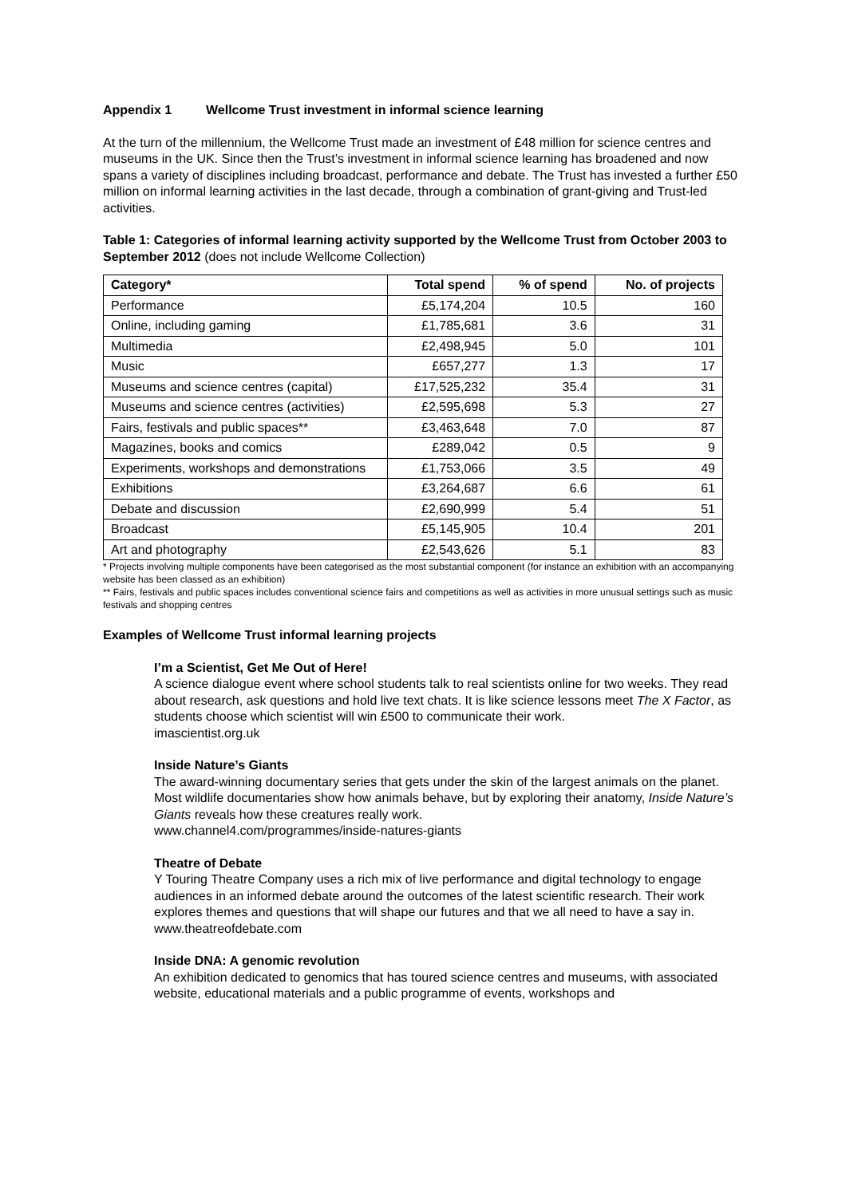Appendix 1 Wellcome Trust investment in informal science learning
At the turn of the millennium, the Wellcome Trust made an investment of £48 million for science centres and museums in the UK. Since then the Trust’s investment in informal science learning has broadened and now spans a variety of disciplines including broadcast, performance and debate. The Trust has invested a further £50 million on informal learning activities in the last decade, through a combination of grant-giving and Trust-led activities.
Table 1: Categories of informal learning activity supported by the Wellcome Trust from October 2003 to September 2012 (does not include Wellcome Collection)
| Category* | Total spend | % of spend | No. of projects |
| --- | --- | --- | --- |
| Performance | £5,174,204 | 10.5 | 160 |
| Online, including gaming | £1,785,681 | 3.6 | 31 |
| Multimedia | £2,498,945 | 5.0 | 101 |
| Music | £657,277 | 1.3 | 17 |
| Museums and science centres (capital) | £17,525,232 | 35.4 | 31 |
| Museums and science centres (activities) | £2,595,698 | 5.3 | 27 |
| Fairs, festivals and public spaces** | £3,463,648 | 7.0 | 87 |
| Magazines, books and comics | £289,042 | 0.5 | 9 |
| Experiments, workshops and demonstrations | £1,753,066 | 3.5 | 49 |
| Exhibitions | £3,264,687 | 6.6 | 61 |
| Debate and discussion | £2,690,999 | 5.4 | 51 |
| Broadcast | £5,145,905 | 10.4 | 201 |
| Art and photography | £2,543,626 | 5.1 | 83 |
* Projects involving multiple components have been categorised as the most substantial component (for instance an exhibition with an accompanying website has been classed as an exhibition)
** Fairs, festivals and public spaces includes conventional science fairs and competitions as well as activities in more unusual settings such as music festivals and shopping centres
Examples of Wellcome Trust informal learning projects
I’m a Scientist, Get Me Out of Here!
A science dialogue event where school students talk to real scientists online for two weeks. They read about research, ask questions and hold live text chats. It is like science lessons meet The X Factor, as students choose which scientist will win £500 to communicate their work.
imascientist.org.uk
Inside Nature’s Giants
The award-winning documentary series that gets under the skin of the largest animals on the planet. Most wildlife documentaries show how animals behave, but by exploring their anatomy, Inside Nature’s Giants reveals how these creatures really work.
www.channel4.com/programmes/inside-natures-giants
Theatre of Debate
Y Touring Theatre Company uses a rich mix of live performance and digital technology to engage audiences in an informed debate around the outcomes of the latest scientific research. Their work explores themes and questions that will shape our futures and that we all need to have a say in.
www.theatreofdebate.com
Inside DNA: A genomic revolution
An exhibition dedicated to genomics that has toured science centres and museums, with associated website, educational materials and a public programme of events, workshops and